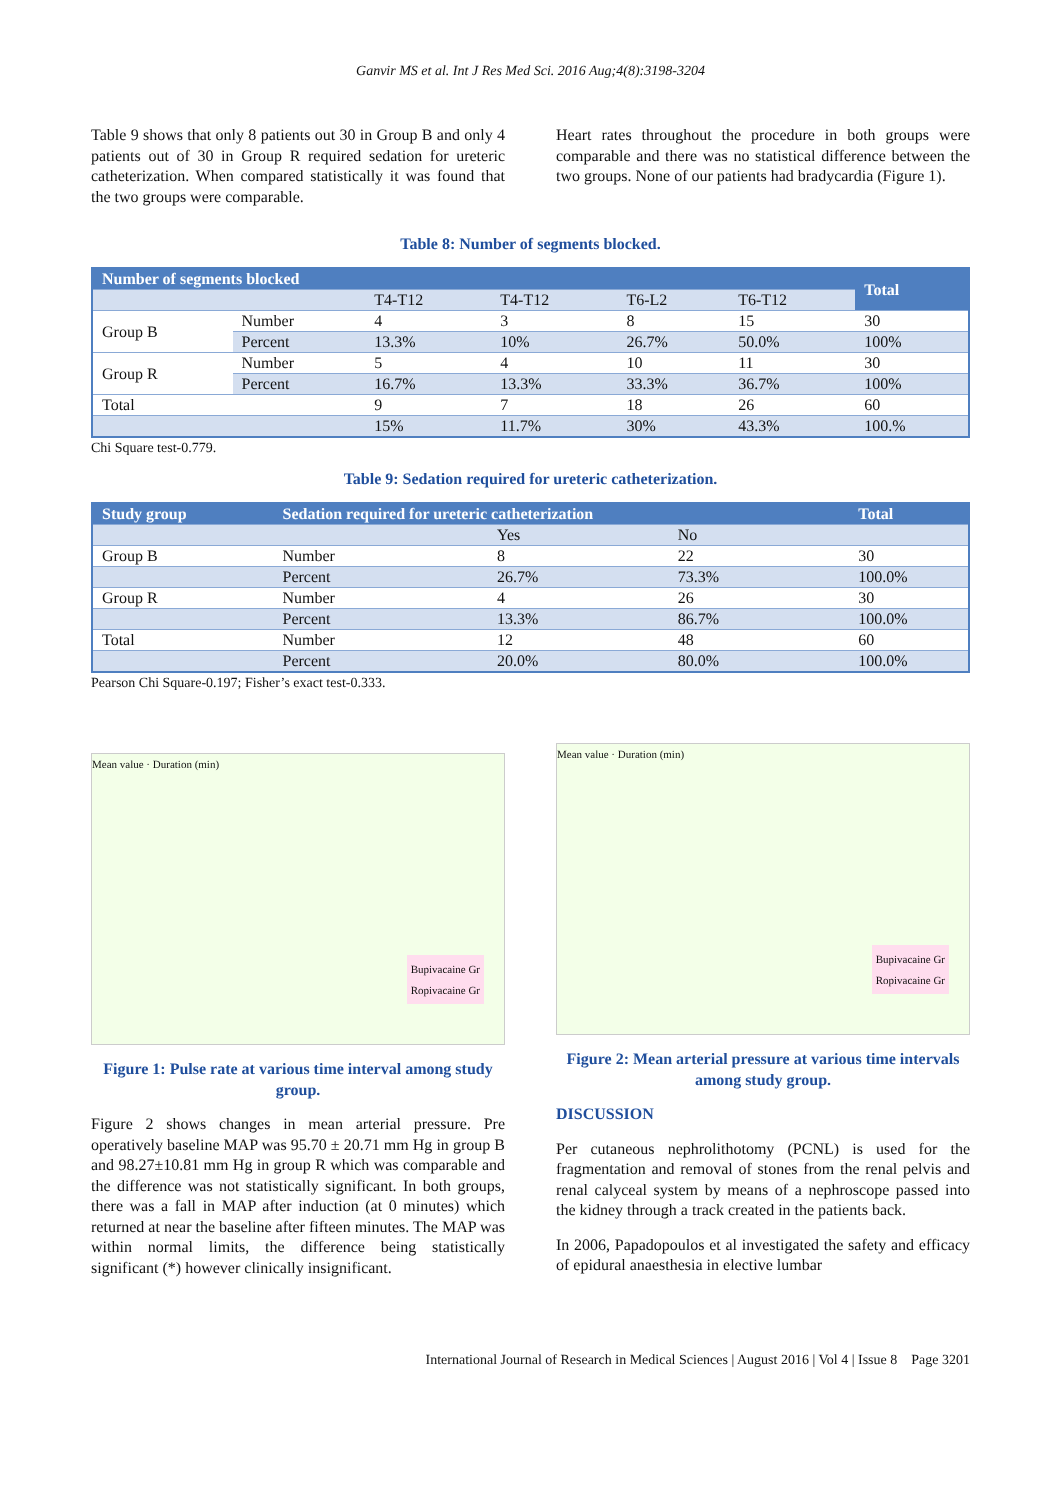Ganvir MS et al. Int J Res Med Sci. 2016 Aug;4(8):3198-3204
Table 9 shows that only 8 patients out 30 in Group B and only 4 patients out of 30 in Group R required sedation for ureteric catheterization. When compared statistically it was found that the two groups were comparable.
Heart rates throughout the procedure in both groups were comparable and there was no statistical difference between the two groups. None of our patients had bradycardia (Figure 1).
Table 8: Number of segments blocked.
| Number of segments blocked | | | | | | Total |
| --- | --- | --- | --- | --- | --- | --- |
| | | T4-T12 | T4-T12 | T6-L2 | T6-T12 | |
| Group B | Number | 4 | 3 | 8 | 15 | 30 |
| | Percent | 13.3% | 10% | 26.7% | 50.0% | 100% |
| Group R | Number | 5 | 4 | 10 | 11 | 30 |
| | Percent | 16.7% | 13.3% | 33.3% | 36.7% | 100% |
| Total | | 9 | 7 | 18 | 26 | 60 |
| | | 15% | 11.7% | 30% | 43.3% | 100.% |
Chi Square test-0.779.
Table 9: Sedation required for ureteric catheterization.
| Study group | Sedation required for ureteric catheterization | | | Total |
| --- | --- | --- | --- | --- |
| | | Yes | No | |
| Group B | Number | 8 | 22 | 30 |
| | Percent | 26.7% | 73.3% | 100.0% |
| Group R | Number | 4 | 26 | 30 |
| | Percent | 13.3% | 86.7% | 100.0% |
| Total | Number | 12 | 48 | 60 |
| | Percent | 20.0% | 80.0% | 100.0% |
Pearson Chi Square-0.197; Fisher’s exact test-0.333.
Mean value · Duration (min)
Bupivacaine Gr
Ropivacaine Gr
Figure 1: Pulse rate at various time interval among study group.
Figure 2 shows changes in mean arterial pressure. Pre operatively baseline MAP was 95.70 ± 20.71 mm Hg in group B and 98.27±10.81 mm Hg in group R which was comparable and the difference was not statistically significant. In both groups, there was a fall in MAP after induction (at 0 minutes) which returned at near the baseline after fifteen minutes. The MAP was within normal limits, the difference being statistically significant (*) however clinically insignificant.
Mean value · Duration (min)
Bupivacaine Gr
Ropivacaine Gr
Figure 2: Mean arterial pressure at various time intervals among study group.
DISCUSSION
Per cutaneous nephrolithotomy (PCNL) is used for the fragmentation and removal of stones from the renal pelvis and renal calyceal system by means of a nephroscope passed into the kidney through a track created in the patients back.
In 2006, Papadopoulos et al investigated the safety and efficacy of epidural anaesthesia in elective lumbar
International Journal of Research in Medical Sciences | August 2016 | Vol 4 | Issue 8 Page 3201